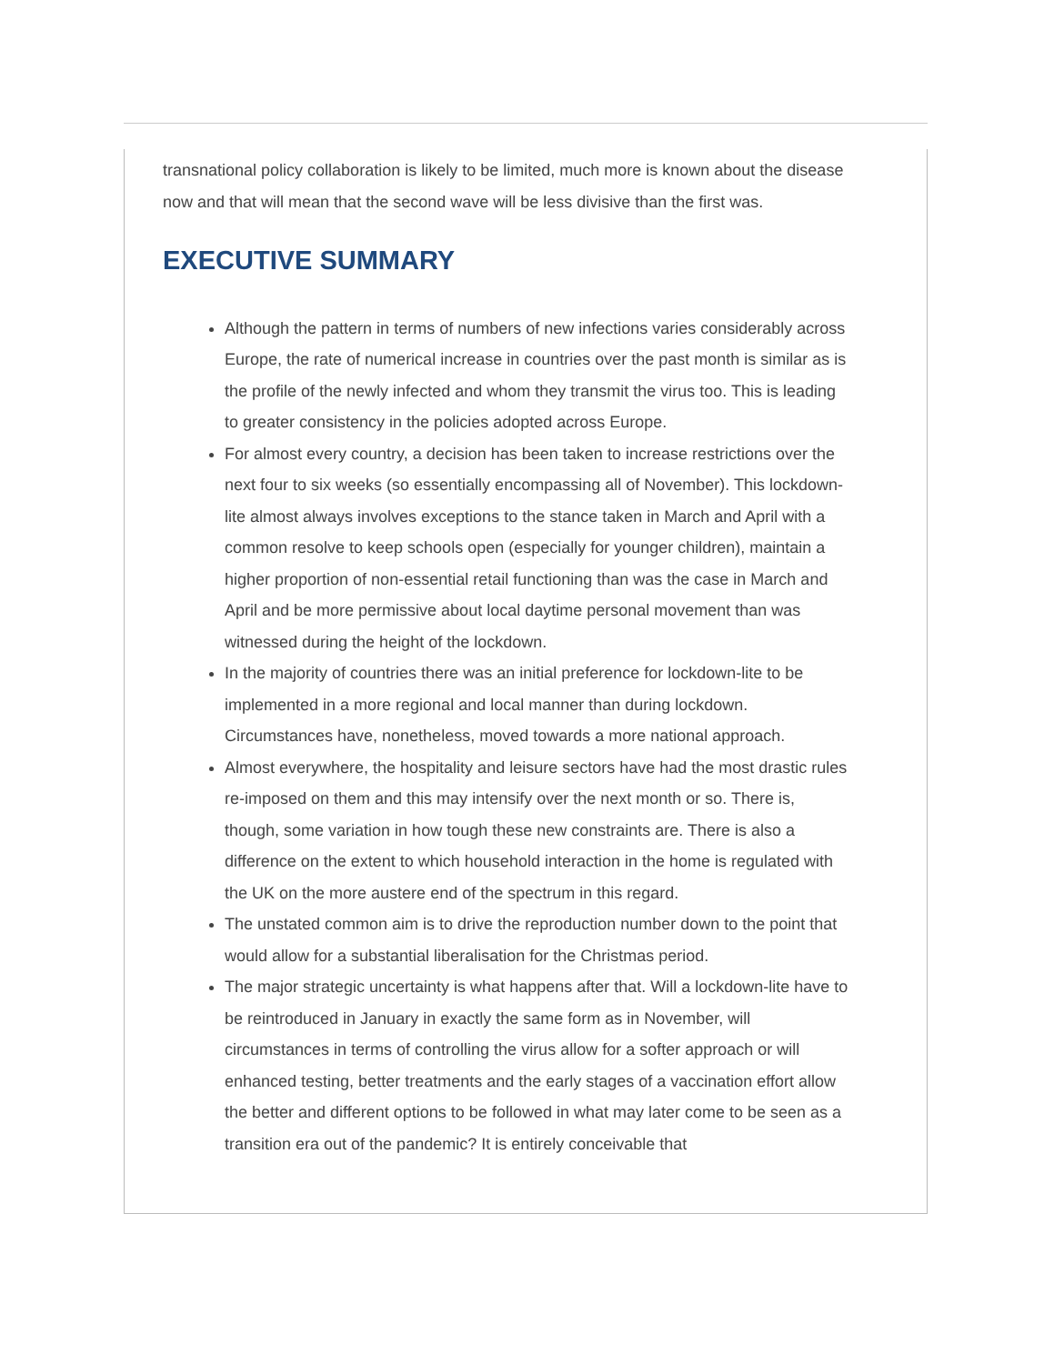transnational policy collaboration is likely to be limited, much more is known about the disease now and that will mean that the second wave will be less divisive than the first was.
EXECUTIVE SUMMARY
Although the pattern in terms of numbers of new infections varies considerably across Europe, the rate of numerical increase in countries over the past month is similar as is the profile of the newly infected and whom they transmit the virus too. This is leading to greater consistency in the policies adopted across Europe.
For almost every country, a decision has been taken to increase restrictions over the next four to six weeks (so essentially encompassing all of November). This lockdown-lite almost always involves exceptions to the stance taken in March and April with a common resolve to keep schools open (especially for younger children), maintain a higher proportion of non-essential retail functioning than was the case in March and April and be more permissive about local daytime personal movement than was witnessed during the height of the lockdown.
In the majority of countries there was an initial preference for lockdown-lite to be implemented in a more regional and local manner than during lockdown. Circumstances have, nonetheless, moved towards a more national approach.
Almost everywhere, the hospitality and leisure sectors have had the most drastic rules re-imposed on them and this may intensify over the next month or so. There is, though, some variation in how tough these new constraints are. There is also a difference on the extent to which household interaction in the home is regulated with the UK on the more austere end of the spectrum in this regard.
The unstated common aim is to drive the reproduction number down to the point that would allow for a substantial liberalisation for the Christmas period.
The major strategic uncertainty is what happens after that. Will a lockdown-lite have to be reintroduced in January in exactly the same form as in November, will circumstances in terms of controlling the virus allow for a softer approach or will enhanced testing, better treatments and the early stages of a vaccination effort allow the better and different options to be followed in what may later come to be seen as a transition era out of the pandemic? It is entirely conceivable that